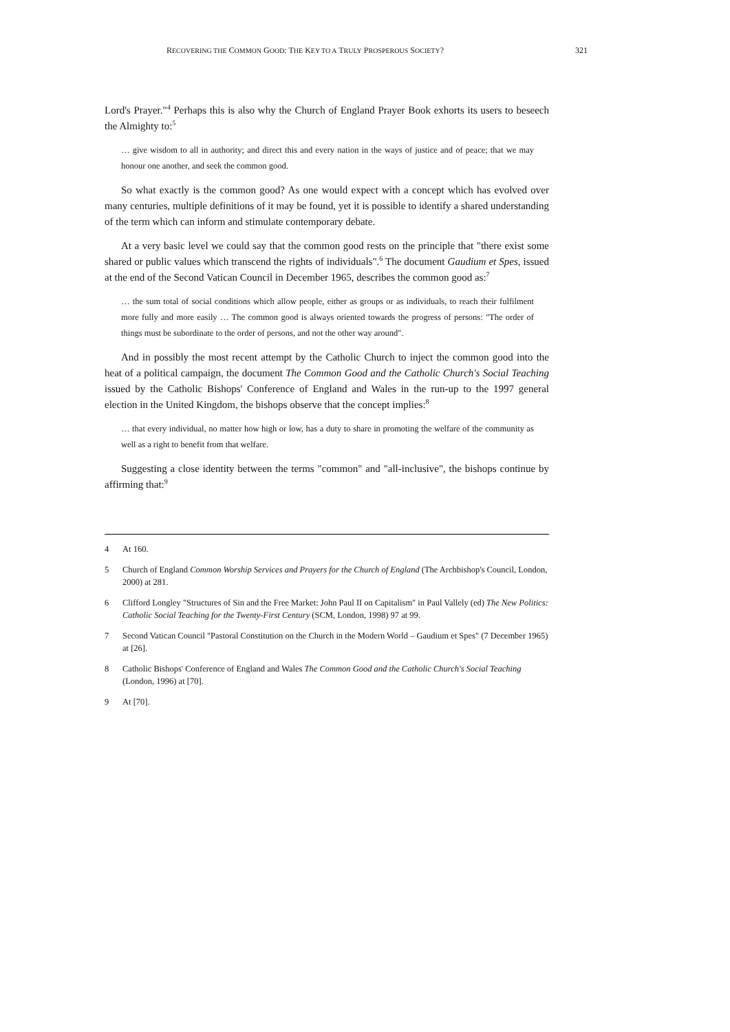RECOVERING THE COMMON GOOD: THE KEY TO A TRULY PROSPEROUS SOCIETY? 321
Lord's Prayer."<sup>4</sup> Perhaps this is also why the Church of England Prayer Book exhorts its users to beseech the Almighty to:<sup>5</sup>
… give wisdom to all in authority; and direct this and every nation in the ways of justice and of peace; that we may honour one another, and seek the common good.
So what exactly is the common good? As one would expect with a concept which has evolved over many centuries, multiple definitions of it may be found, yet it is possible to identify a shared understanding of the term which can inform and stimulate contemporary debate.
At a very basic level we could say that the common good rests on the principle that "there exist some shared or public values which transcend the rights of individuals".<sup>6</sup> The document Gaudium et Spes, issued at the end of the Second Vatican Council in December 1965, describes the common good as:<sup>7</sup>
… the sum total of social conditions which allow people, either as groups or as individuals, to reach their fulfilment more fully and more easily … The common good is always oriented towards the progress of persons: "The order of things must be subordinate to the order of persons, and not the other way around".
And in possibly the most recent attempt by the Catholic Church to inject the common good into the heat of a political campaign, the document The Common Good and the Catholic Church's Social Teaching issued by the Catholic Bishops' Conference of England and Wales in the run-up to the 1997 general election in the United Kingdom, the bishops observe that the concept implies:<sup>8</sup>
… that every individual, no matter how high or low, has a duty to share in promoting the welfare of the community as well as a right to benefit from that welfare.
Suggesting a close identity between the terms "common" and "all-inclusive", the bishops continue by affirming that:<sup>9</sup>
4 At 160.
5 Church of England Common Worship Services and Prayers for the Church of England (The Archbishop's Council, London, 2000) at 281.
6 Clifford Longley "Structures of Sin and the Free Market: John Paul II on Capitalism" in Paul Vallely (ed) The New Politics: Catholic Social Teaching for the Twenty-First Century (SCM, London, 1998) 97 at 99.
7 Second Vatican Council "Pastoral Constitution on the Church in the Modern World – Gaudium et Spes" (7 December 1965) at [26].
8 Catholic Bishops' Conference of England and Wales The Common Good and the Catholic Church's Social Teaching (London, 1996) at [70].
9 At [70].